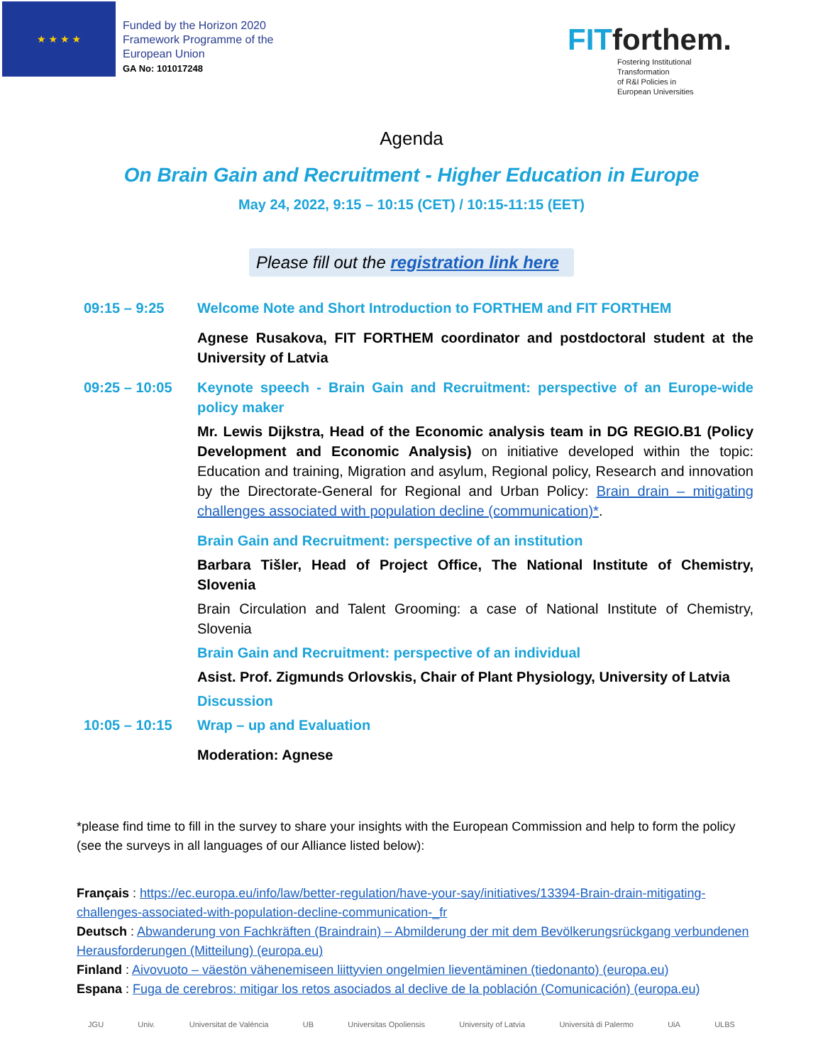★ ★ ★ ★
Funded by the Horizon 2020
Framework Programme of the
European Union
GA No: 101017248
FITforthem.
Fostering Institutional
Transformation
of R&I Policies in
European Universities
Agenda
On Brain Gain and Recruitment - Higher Education in Europe
May 24, 2022, 9:15 – 10:15 (CET) / 10:15-11:15 (EET)
Please fill out the registration link here
09:15 – 9:25 Welcome Note and Short Introduction to FORTHEM and FIT FORTHEM
Agnese Rusakova, FIT FORTHEM coordinator and postdoctoral student at the University of Latvia
09:25 – 10:05 Keynote speech - Brain Gain and Recruitment: perspective of an Europe-wide policy maker
Mr. Lewis Dijkstra, Head of the Economic analysis team in DG REGIO.B1 (Policy Development and Economic Analysis) on initiative developed within the topic: Education and training, Migration and asylum, Regional policy, Research and innovation by the Directorate-General for Regional and Urban Policy: Brain drain – mitigating challenges associated with population decline (communication)*.
Brain Gain and Recruitment: perspective of an institution
Barbara Tišler, Head of Project Office, The National Institute of Chemistry, Slovenia
Brain Circulation and Talent Grooming: a case of National Institute of Chemistry, Slovenia
Brain Gain and Recruitment: perspective of an individual
Asist. Prof. Zigmunds Orlovskis, Chair of Plant Physiology, University of Latvia
Discussion
10:05 – 10:15 Wrap – up and Evaluation
Moderation: Agnese
*please find time to fill in the survey to share your insights with the European Commission and help to form the policy (see the surveys in all languages of our Alliance listed below):
Français : https://ec.europa.eu/info/law/better-regulation/have-your-say/initiatives/13394-Brain-drain-mitigating-challenges-associated-with-population-decline-communication-_fr
Deutsch : Abwanderung von Fachkräften (Braindrain) – Abmilderung der mit dem Bevölkerungsrückgang verbundenen Herausforderungen (Mitteilung) (europa.eu)
Finland : Aivovuoto – väestön vähenemiseen liittyvien ongelmien lieventäminen (tiedonanto) (europa.eu)
Espana : Fuga de cerebros: mitigar los retos asociados al declive de la población (Comunicación) (europa.eu)
JGU Univ. Universitat de València UB Universitas Opoliensis University of Latvia Università di Palermo UiA ULBS